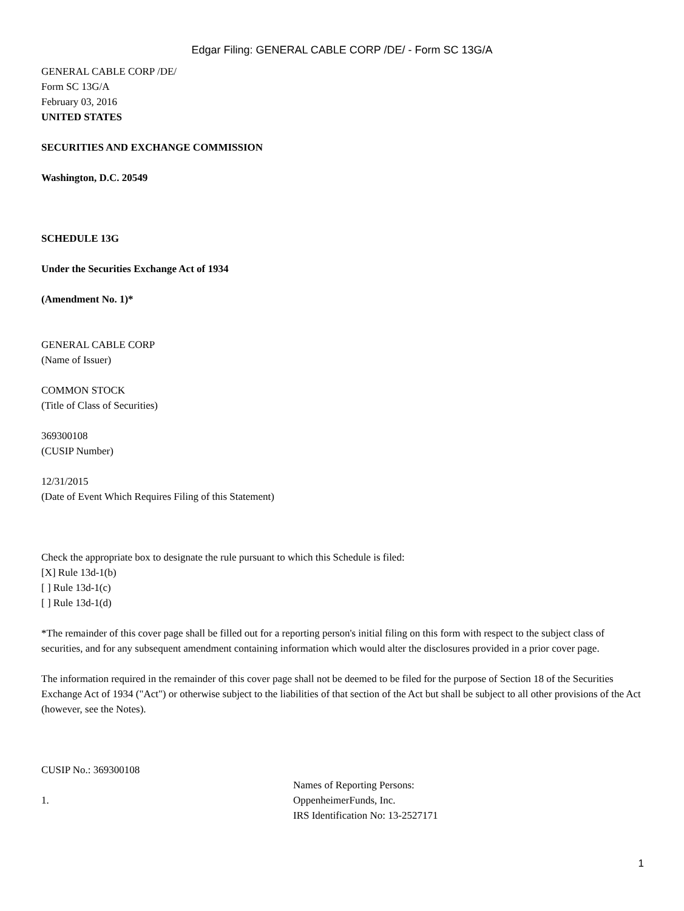Edgar Filing: GENERAL CABLE CORP /DE/ - Form SC 13G/A
GENERAL CABLE CORP /DE/
Form SC 13G/A
February 03, 2016
UNITED STATES
SECURITIES AND EXCHANGE COMMISSION
Washington, D.C. 20549
SCHEDULE 13G
Under the Securities Exchange Act of 1934
(Amendment No. 1)*
GENERAL CABLE CORP
(Name of Issuer)
COMMON STOCK
(Title of Class of Securities)
369300108
(CUSIP Number)
12/31/2015
(Date of Event Which Requires Filing of this Statement)
Check the appropriate box to designate the rule pursuant to which this Schedule is filed:
[X] Rule 13d-1(b)
[ ] Rule 13d-1(c)
[ ] Rule 13d-1(d)
*The remainder of this cover page shall be filled out for a reporting person's initial filing on this form with respect to the subject class of securities, and for any subsequent amendment containing information which would alter the disclosures provided in a prior cover page.
The information required in the remainder of this cover page shall not be deemed to be filed for the purpose of Section 18 of the Securities Exchange Act of 1934 ("Act") or otherwise subject to the liabilities of that section of the Act but shall be subject to all other provisions of the Act (however, see the Notes).
CUSIP No.: 369300108
| 1. | Names of Reporting Persons: OppenheimerFunds, Inc. IRS Identification No: 13-2527171 |
1